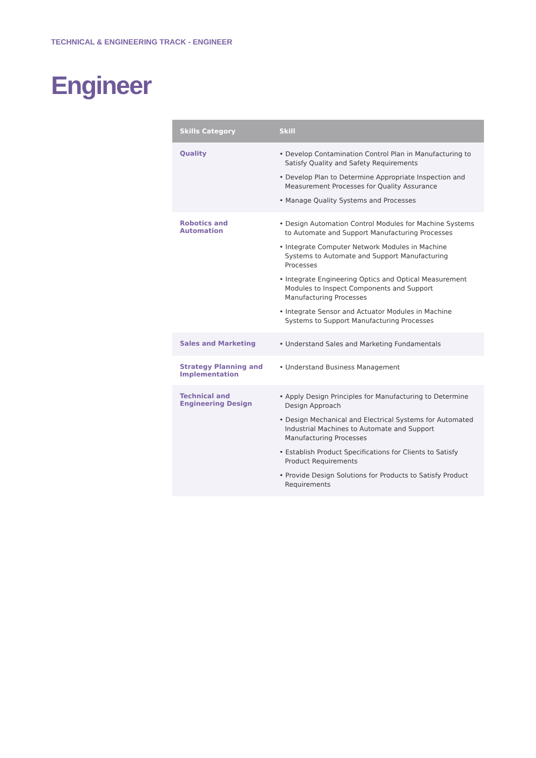TECHNICAL & ENGINEERING TRACK - ENGINEER
Engineer
| Skills Category | Skill |
| --- | --- |
| Quality | • Develop Contamination Control Plan in Manufacturing to Satisfy Quality and Safety Requirements • Develop Plan to Determine Appropriate Inspection and Measurement Processes for Quality Assurance • Manage Quality Systems and Processes |
| Robotics and Automation | • Design Automation Control Modules for Machine Systems to Automate and Support Manufacturing Processes • Integrate Computer Network Modules in Machine Systems to Automate and Support Manufacturing Processes • Integrate Engineering Optics and Optical Measurement Modules to Inspect Components and Support Manufacturing Processes • Integrate Sensor and Actuator Modules in Machine Systems to Support Manufacturing Processes |
| Sales and Marketing | • Understand Sales and Marketing Fundamentals |
| Strategy Planning and Implementation | • Understand Business Management |
| Technical and Engineering Design | • Apply Design Principles for Manufacturing to Determine Design Approach • Design Mechanical and Electrical Systems for Automated Industrial Machines to Automate and Support Manufacturing Processes • Establish Product Specifications for Clients to Satisfy Product Requirements • Provide Design Solutions for Products to Satisfy Product Requirements |